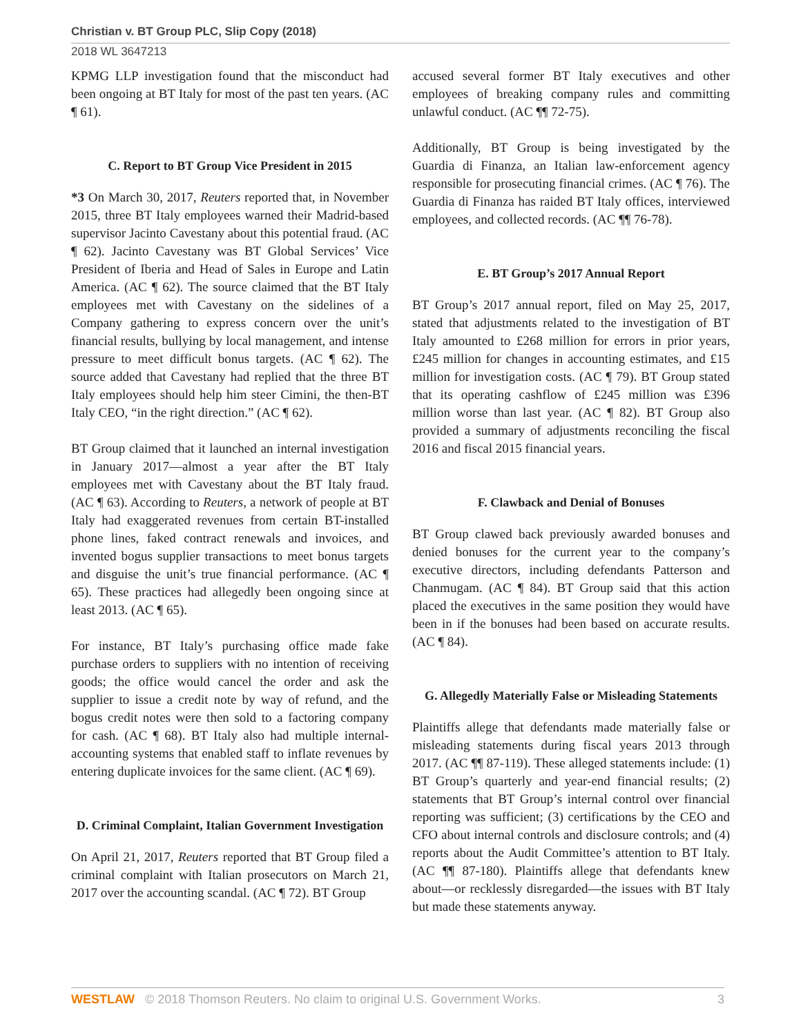Christian v. BT Group PLC, Slip Copy (2018)
2018 WL 3647213
KPMG LLP investigation found that the misconduct had been ongoing at BT Italy for most of the past ten years. (AC ¶ 61).
C. Report to BT Group Vice President in 2015
*3 On March 30, 2017, Reuters reported that, in November 2015, three BT Italy employees warned their Madrid-based supervisor Jacinto Cavestany about this potential fraud. (AC ¶ 62). Jacinto Cavestany was BT Global Services’ Vice President of Iberia and Head of Sales in Europe and Latin America. (AC ¶ 62). The source claimed that the BT Italy employees met with Cavestany on the sidelines of a Company gathering to express concern over the unit’s financial results, bullying by local management, and intense pressure to meet difficult bonus targets. (AC ¶ 62). The source added that Cavestany had replied that the three BT Italy employees should help him steer Cimini, the then-BT Italy CEO, “in the right direction.” (AC ¶ 62).
BT Group claimed that it launched an internal investigation in January 2017—almost a year after the BT Italy employees met with Cavestany about the BT Italy fraud. (AC ¶ 63). According to Reuters, a network of people at BT Italy had exaggerated revenues from certain BT-installed phone lines, faked contract renewals and invoices, and invented bogus supplier transactions to meet bonus targets and disguise the unit’s true financial performance. (AC ¶ 65). These practices had allegedly been ongoing since at least 2013. (AC ¶ 65).
For instance, BT Italy’s purchasing office made fake purchase orders to suppliers with no intention of receiving goods; the office would cancel the order and ask the supplier to issue a credit note by way of refund, and the bogus credit notes were then sold to a factoring company for cash. (AC ¶ 68). BT Italy also had multiple internal-accounting systems that enabled staff to inflate revenues by entering duplicate invoices for the same client. (AC ¶ 69).
D. Criminal Complaint, Italian Government Investigation
On April 21, 2017, Reuters reported that BT Group filed a criminal complaint with Italian prosecutors on March 21, 2017 over the accounting scandal. (AC ¶ 72). BT Group
accused several former BT Italy executives and other employees of breaking company rules and committing unlawful conduct. (AC ¶¶ 72-75).
Additionally, BT Group is being investigated by the Guardia di Finanza, an Italian law-enforcement agency responsible for prosecuting financial crimes. (AC ¶ 76). The Guardia di Finanza has raided BT Italy offices, interviewed employees, and collected records. (AC ¶¶ 76-78).
E. BT Group’s 2017 Annual Report
BT Group’s 2017 annual report, filed on May 25, 2017, stated that adjustments related to the investigation of BT Italy amounted to £268 million for errors in prior years, £245 million for changes in accounting estimates, and £15 million for investigation costs. (AC ¶ 79). BT Group stated that its operating cashflow of £245 million was £396 million worse than last year. (AC ¶ 82). BT Group also provided a summary of adjustments reconciling the fiscal 2016 and fiscal 2015 financial years.
F. Clawback and Denial of Bonuses
BT Group clawed back previously awarded bonuses and denied bonuses for the current year to the company’s executive directors, including defendants Patterson and Chanmugam. (AC ¶ 84). BT Group said that this action placed the executives in the same position they would have been in if the bonuses had been based on accurate results. (AC ¶ 84).
G. Allegedly Materially False or Misleading Statements
Plaintiffs allege that defendants made materially false or misleading statements during fiscal years 2013 through 2017. (AC ¶¶ 87-119). These alleged statements include: (1) BT Group’s quarterly and year-end financial results; (2) statements that BT Group’s internal control over financial reporting was sufficient; (3) certifications by the CEO and CFO about internal controls and disclosure controls; and (4) reports about the Audit Committee’s attention to BT Italy. (AC ¶¶ 87-180). Plaintiffs allege that defendants knew about—or recklessly disregarded—the issues with BT Italy but made these statements anyway.
WESTLAW © 2018 Thomson Reuters. No claim to original U.S. Government Works.
3